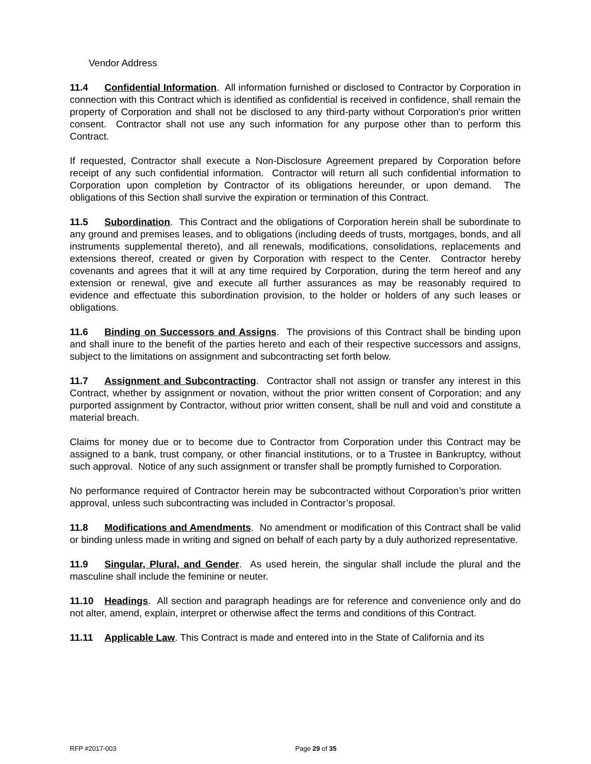Vendor Address
11.4 Confidential Information. All information furnished or disclosed to Contractor by Corporation in connection with this Contract which is identified as confidential is received in confidence, shall remain the property of Corporation and shall not be disclosed to any third-party without Corporation's prior written consent. Contractor shall not use any such information for any purpose other than to perform this Contract.
If requested, Contractor shall execute a Non-Disclosure Agreement prepared by Corporation before receipt of any such confidential information. Contractor will return all such confidential information to Corporation upon completion by Contractor of its obligations hereunder, or upon demand. The obligations of this Section shall survive the expiration or termination of this Contract.
11.5 Subordination. This Contract and the obligations of Corporation herein shall be subordinate to any ground and premises leases, and to obligations (including deeds of trusts, mortgages, bonds, and all instruments supplemental thereto), and all renewals, modifications, consolidations, replacements and extensions thereof, created or given by Corporation with respect to the Center. Contractor hereby covenants and agrees that it will at any time required by Corporation, during the term hereof and any extension or renewal, give and execute all further assurances as may be reasonably required to evidence and effectuate this subordination provision, to the holder or holders of any such leases or obligations.
11.6 Binding on Successors and Assigns. The provisions of this Contract shall be binding upon and shall inure to the benefit of the parties hereto and each of their respective successors and assigns, subject to the limitations on assignment and subcontracting set forth below.
11.7 Assignment and Subcontracting. Contractor shall not assign or transfer any interest in this Contract, whether by assignment or novation, without the prior written consent of Corporation; and any purported assignment by Contractor, without prior written consent, shall be null and void and constitute a material breach.
Claims for money due or to become due to Contractor from Corporation under this Contract may be assigned to a bank, trust company, or other financial institutions, or to a Trustee in Bankruptcy, without such approval. Notice of any such assignment or transfer shall be promptly furnished to Corporation.
No performance required of Contractor herein may be subcontracted without Corporation’s prior written approval, unless such subcontracting was included in Contractor’s proposal.
11.8 Modifications and Amendments. No amendment or modification of this Contract shall be valid or binding unless made in writing and signed on behalf of each party by a duly authorized representative.
11.9 Singular, Plural, and Gender. As used herein, the singular shall include the plural and the masculine shall include the feminine or neuter.
11.10 Headings. All section and paragraph headings are for reference and convenience only and do not alter, amend, explain, interpret or otherwise affect the terms and conditions of this Contract.
11.11 Applicable Law. This Contract is made and entered into in the State of California and its
RFP #2017-003 Page 29 of 35